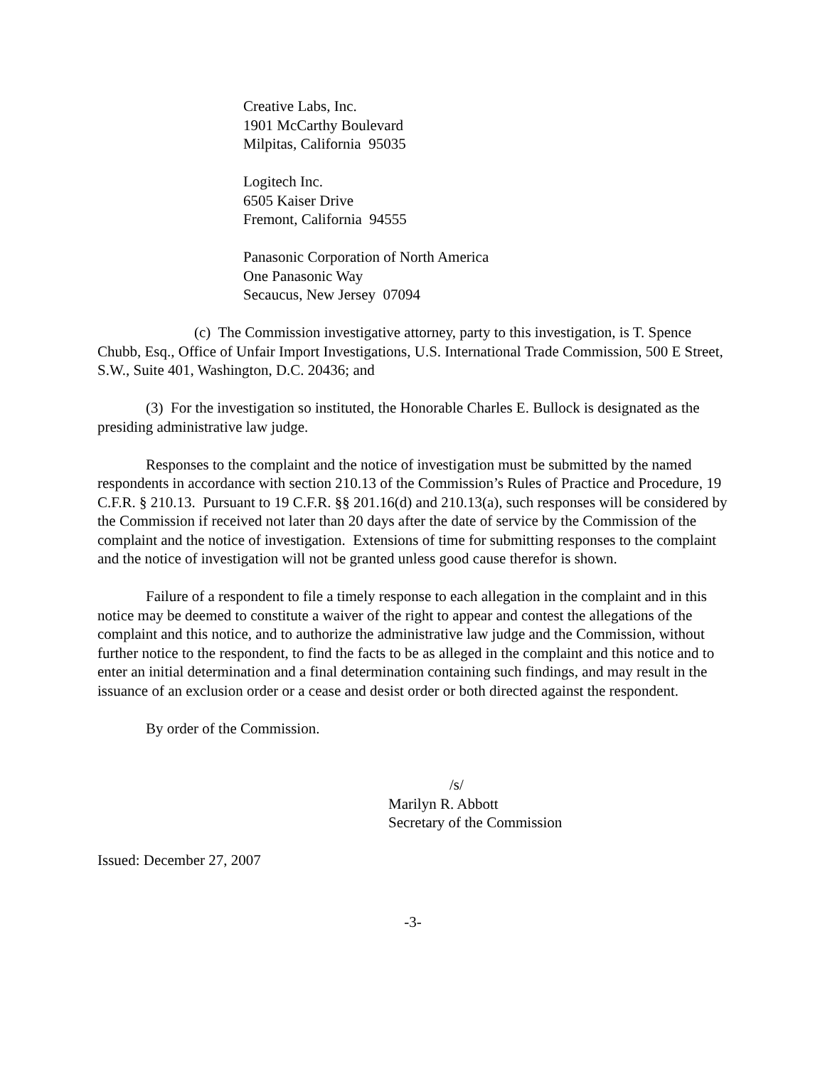Creative Labs, Inc.
1901 McCarthy Boulevard
Milpitas, California 95035
Logitech Inc.
6505 Kaiser Drive
Fremont, California 94555
Panasonic Corporation of North America
One Panasonic Way
Secaucus, New Jersey 07094
(c) The Commission investigative attorney, party to this investigation, is T. Spence Chubb, Esq., Office of Unfair Import Investigations, U.S. International Trade Commission, 500 E Street, S.W., Suite 401, Washington, D.C. 20436; and
(3) For the investigation so instituted, the Honorable Charles E. Bullock is designated as the presiding administrative law judge.
Responses to the complaint and the notice of investigation must be submitted by the named respondents in accordance with section 210.13 of the Commission’s Rules of Practice and Procedure, 19 C.F.R. § 210.13. Pursuant to 19 C.F.R. §§ 201.16(d) and 210.13(a), such responses will be considered by the Commission if received not later than 20 days after the date of service by the Commission of the complaint and the notice of investigation. Extensions of time for submitting responses to the complaint and the notice of investigation will not be granted unless good cause therefor is shown.
Failure of a respondent to file a timely response to each allegation in the complaint and in this notice may be deemed to constitute a waiver of the right to appear and contest the allegations of the complaint and this notice, and to authorize the administrative law judge and the Commission, without further notice to the respondent, to find the facts to be as alleged in the complaint and this notice and to enter an initial determination and a final determination containing such findings, and may result in the issuance of an exclusion order or a cease and desist order or both directed against the respondent.
By order of the Commission.
/s/
Marilyn R. Abbott
Secretary of the Commission
Issued: December 27, 2007
-3-